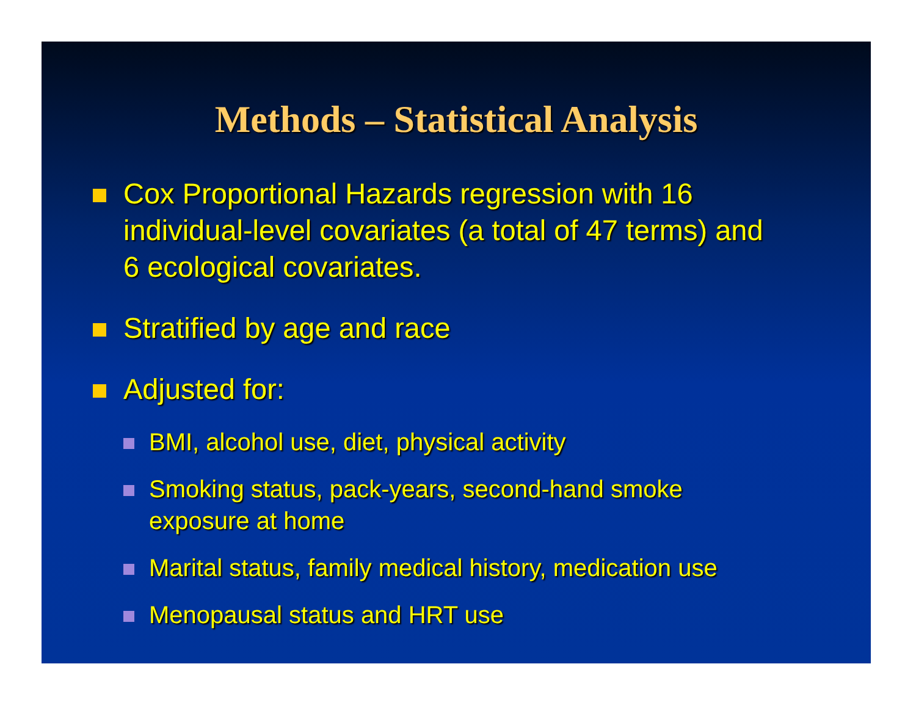Methods – Statistical Analysis
Cox Proportional Hazards regression with 16 individual-level covariates (a total of 47 terms) and 6 ecological covariates.
Stratified by age and race
Adjusted for:
BMI, alcohol use, diet, physical activity
Smoking status, pack-years, second-hand smoke exposure at home
Marital status, family medical history, medication use
Menopausal status and HRT use